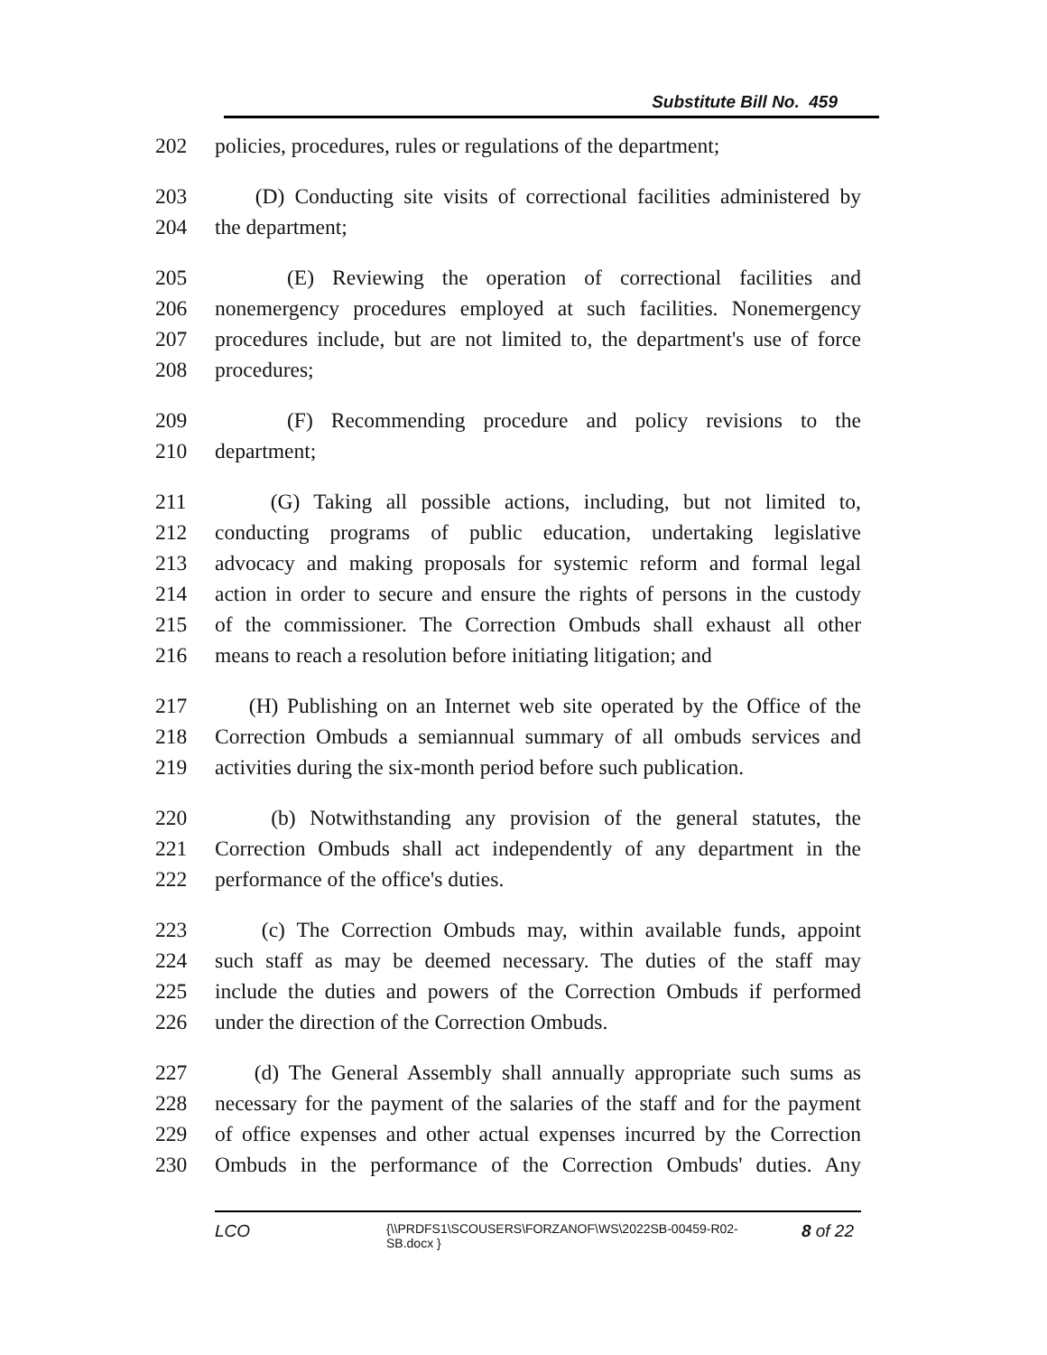Substitute Bill No. 459
202 policies, procedures, rules or regulations of the department;
203 (D) Conducting site visits of correctional facilities administered by
204 the department;
205 (E) Reviewing the operation of correctional facilities and
206 nonemergency procedures employed at such facilities. Nonemergency
207 procedures include, but are not limited to, the department's use of force
208 procedures;
209 (F) Recommending procedure and policy revisions to the
210 department;
211 (G) Taking all possible actions, including, but not limited to,
212 conducting programs of public education, undertaking legislative
213 advocacy and making proposals for systemic reform and formal legal
214 action in order to secure and ensure the rights of persons in the custody
215 of the commissioner. The Correction Ombuds shall exhaust all other
216 means to reach a resolution before initiating litigation; and
217 (H) Publishing on an Internet web site operated by the Office of the
218 Correction Ombuds a semiannual summary of all ombuds services and
219 activities during the six-month period before such publication.
220 (b) Notwithstanding any provision of the general statutes, the
221 Correction Ombuds shall act independently of any department in the
222 performance of the office's duties.
223 (c) The Correction Ombuds may, within available funds, appoint
224 such staff as may be deemed necessary. The duties of the staff may
225 include the duties and powers of the Correction Ombuds if performed
226 under the direction of the Correction Ombuds.
227 (d) The General Assembly shall annually appropriate such sums as
228 necessary for the payment of the salaries of the staff and for the payment
229 of office expenses and other actual expenses incurred by the Correction
230 Ombuds in the performance of the Correction Ombuds' duties. Any
LCO {\\PRDFS1\SCOUSERS\FORZANOF\WS\2022SB-00459-R02-SB.docx } 8 of 22